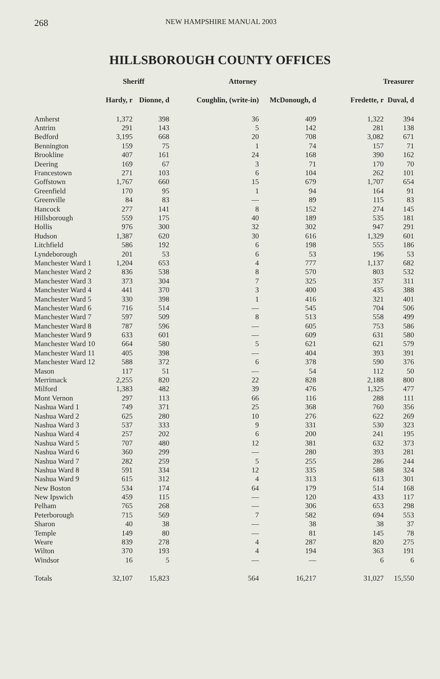268 NEW HAMPSHIRE MANUAL 2003
HILLSBOROUGH COUNTY OFFICES
| | Sheriff | | Attorney | | Treasurer | |
| --- | --- | --- | --- | --- | --- | --- |
| | Hardy, r | Dionne, d | Coughlin, (write-in) | McDonough, d | Fredette, r | Duval, d |
| Amherst | 1,372 | 398 | 36 | 409 | 1,322 | 394 |
| Antrim | 291 | 143 | 5 | 142 | 281 | 138 |
| Bedford | 3,195 | 668 | 20 | 708 | 3,082 | 671 |
| Bennington | 159 | 75 | 1 | 74 | 157 | 71 |
| Brookline | 407 | 161 | 24 | 168 | 390 | 162 |
| Deering | 169 | 67 | 3 | 71 | 170 | 70 |
| Francestown | 271 | 103 | 6 | 104 | 262 | 101 |
| Goffstown | 1,767 | 660 | 15 | 679 | 1,707 | 654 |
| Greenfield | 170 | 95 | 1 | 94 | 164 | 91 |
| Greenville | 84 | 83 | — | 89 | 115 | 83 |
| Hancock | 277 | 141 | 8 | 152 | 274 | 145 |
| Hillsborough | 559 | 175 | 40 | 189 | 535 | 181 |
| Hollis | 976 | 300 | 32 | 302 | 947 | 291 |
| Hudson | 1,387 | 620 | 30 | 616 | 1,329 | 601 |
| Litchfield | 586 | 192 | 6 | 198 | 555 | 186 |
| Lyndeborough | 201 | 53 | 6 | 53 | 196 | 53 |
| Manchester Ward 1 | 1,204 | 653 | 4 | 777 | 1,137 | 682 |
| Manchester Ward 2 | 836 | 538 | 8 | 570 | 803 | 532 |
| Manchester Ward 3 | 373 | 304 | 7 | 325 | 357 | 311 |
| Manchester Ward 4 | 441 | 370 | 3 | 400 | 435 | 388 |
| Manchester Ward 5 | 330 | 398 | 1 | 416 | 321 | 401 |
| Manchester Ward 6 | 716 | 514 | — | 545 | 704 | 506 |
| Manchester Ward 7 | 597 | 509 | 8 | 513 | 558 | 499 |
| Manchester Ward 8 | 787 | 596 | — | 605 | 753 | 586 |
| Manchester Ward 9 | 633 | 601 | — | 609 | 631 | 580 |
| Manchester Ward 10 | 664 | 580 | 5 | 621 | 621 | 579 |
| Manchester Ward 11 | 405 | 398 | — | 404 | 393 | 391 |
| Manchester Ward 12 | 588 | 372 | 6 | 378 | 590 | 376 |
| Mason | 117 | 51 | — | 54 | 112 | 50 |
| Merrimack | 2,255 | 820 | 22 | 828 | 2,188 | 800 |
| Milford | 1,383 | 482 | 39 | 476 | 1,325 | 477 |
| Mont Vernon | 297 | 113 | 66 | 116 | 288 | 111 |
| Nashua Ward 1 | 749 | 371 | 25 | 368 | 760 | 356 |
| Nashua Ward 2 | 625 | 280 | 10 | 276 | 622 | 269 |
| Nashua Ward 3 | 537 | 333 | 9 | 331 | 530 | 323 |
| Nashua Ward 4 | 257 | 202 | 6 | 200 | 241 | 195 |
| Nashua Ward 5 | 707 | 480 | 12 | 381 | 632 | 373 |
| Nashua Ward 6 | 360 | 299 | — | 280 | 393 | 281 |
| Nashua Ward 7 | 282 | 259 | 5 | 255 | 286 | 244 |
| Nashua Ward 8 | 591 | 334 | 12 | 335 | 588 | 324 |
| Nashua Ward 9 | 615 | 312 | 4 | 313 | 613 | 301 |
| New Boston | 534 | 174 | 64 | 179 | 514 | 168 |
| New Ipswich | 459 | 115 | — | 120 | 433 | 117 |
| Pelham | 765 | 268 | — | 306 | 653 | 298 |
| Peterborough | 715 | 569 | 7 | 582 | 694 | 553 |
| Sharon | 40 | 38 | — | 38 | 38 | 37 |
| Temple | 149 | 80 | — | 81 | 145 | 78 |
| Weare | 839 | 278 | 4 | 287 | 820 | 275 |
| Wilton | 370 | 193 | 4 | 194 | 363 | 191 |
| Windsor | 16 | 5 | — | — | 6 | 6 |
| Totals | 32,107 | 15,823 | 564 | 16,217 | 31,027 | 15,550 |